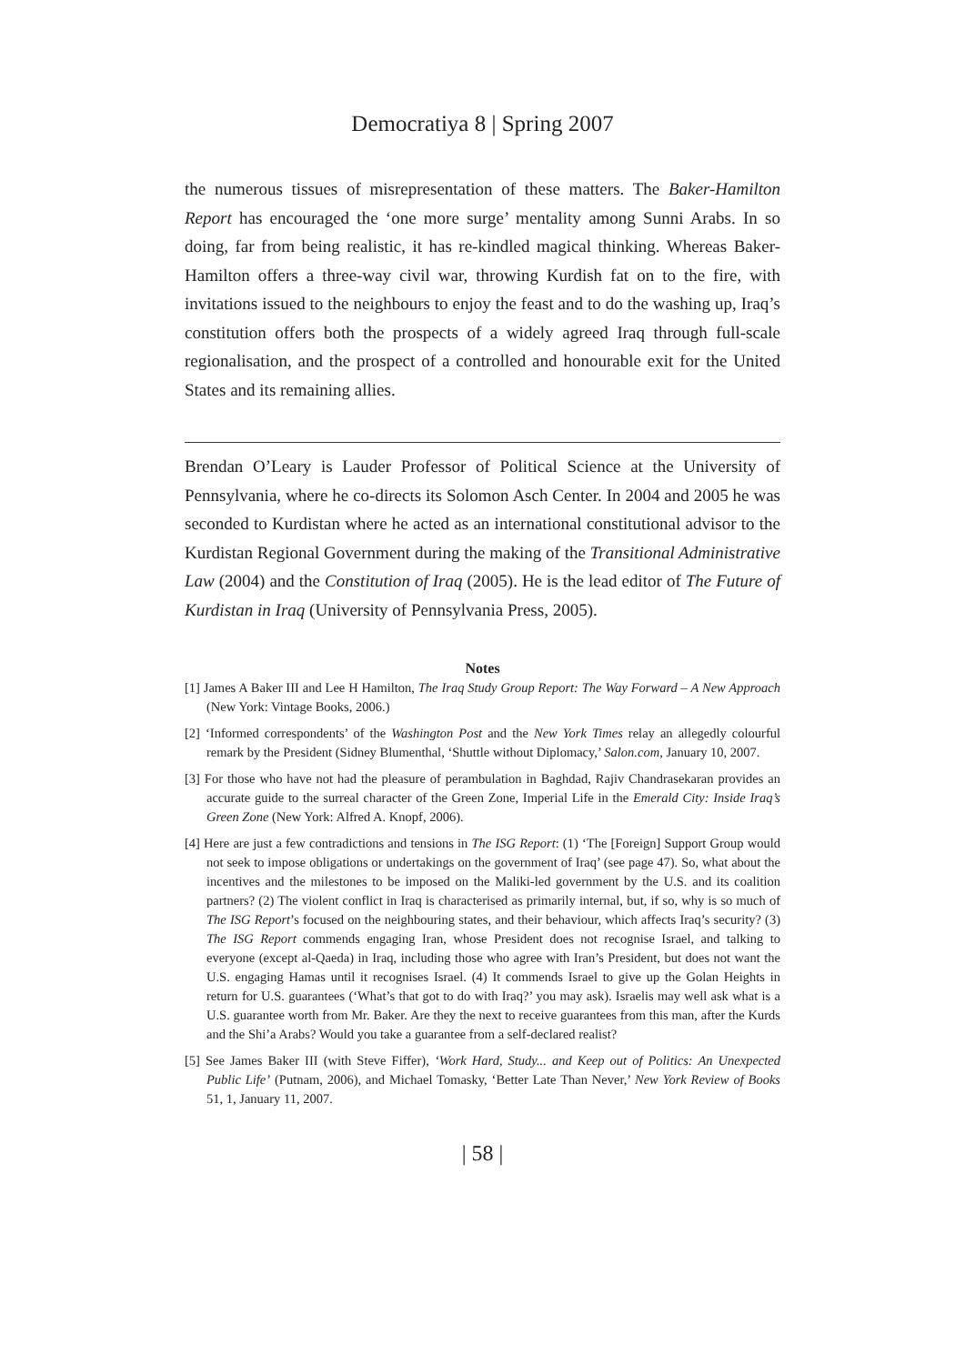Democratiya 8 | Spring 2007
the numerous tissues of misrepresentation of these matters. The Baker-Hamilton Report has encouraged the ‘one more surge’ mentality among Sunni Arabs. In so doing, far from being realistic, it has re-kindled magical thinking. Whereas Baker-Hamilton offers a three-way civil war, throwing Kurdish fat on to the fire, with invitations issued to the neighbours to enjoy the feast and to do the washing up, Iraq’s constitution offers both the prospects of a widely agreed Iraq through full-scale regionalisation, and the prospect of a controlled and honourable exit for the United States and its remaining allies.
Brendan O’Leary is Lauder Professor of Political Science at the University of Pennsylvania, where he co-directs its Solomon Asch Center. In 2004 and 2005 he was seconded to Kurdistan where he acted as an international constitutional advisor to the Kurdistan Regional Government during the making of the Transitional Administrative Law (2004) and the Constitution of Iraq (2005). He is the lead editor of The Future of Kurdistan in Iraq (University of Pennsylvania Press, 2005).
Notes
[1] James A Baker III and Lee H Hamilton, The Iraq Study Group Report: The Way Forward – A New Approach (New York: Vintage Books, 2006.)
[2] ‘Informed correspondents’ of the Washington Post and the New York Times relay an allegedly colourful remark by the President (Sidney Blumenthal, ‘Shuttle without Diplomacy,’ Salon.com, January 10, 2007.
[3] For those who have not had the pleasure of perambulation in Baghdad, Rajiv Chandrasekaran provides an accurate guide to the surreal character of the Green Zone, Imperial Life in the Emerald City: Inside Iraq’s Green Zone (New York: Alfred A. Knopf, 2006).
[4] Here are just a few contradictions and tensions in The ISG Report: (1) ‘The [Foreign] Support Group would not seek to impose obligations or undertakings on the government of Iraq’ (see page 47). So, what about the incentives and the milestones to be imposed on the Maliki-led government by the U.S. and its coalition partners? (2) The violent conflict in Iraq is characterised as primarily internal, but, if so, why is so much of The ISG Report’s focused on the neighbouring states, and their behaviour, which affects Iraq’s security? (3) The ISG Report commends engaging Iran, whose President does not recognise Israel, and talking to everyone (except al-Qaeda) in Iraq, including those who agree with Iran’s President, but does not want the U.S. engaging Hamas until it recognises Israel. (4) It commends Israel to give up the Golan Heights in return for U.S. guarantees (‘What’s that got to do with Iraq?’ you may ask). Israelis may well ask what is a U.S. guarantee worth from Mr. Baker. Are they the next to receive guarantees from this man, after the Kurds and the Shi’a Arabs? Would you take a guarantee from a self-declared realist?
[5] See James Baker III (with Steve Fiffer), ‘Work Hard, Study... and Keep out of Politics: An Unexpected Public Life’ (Putnam, 2006), and Michael Tomasky, ‘Better Late Than Never,’ New York Review of Books 51, 1, January 11, 2007.
| 58 |